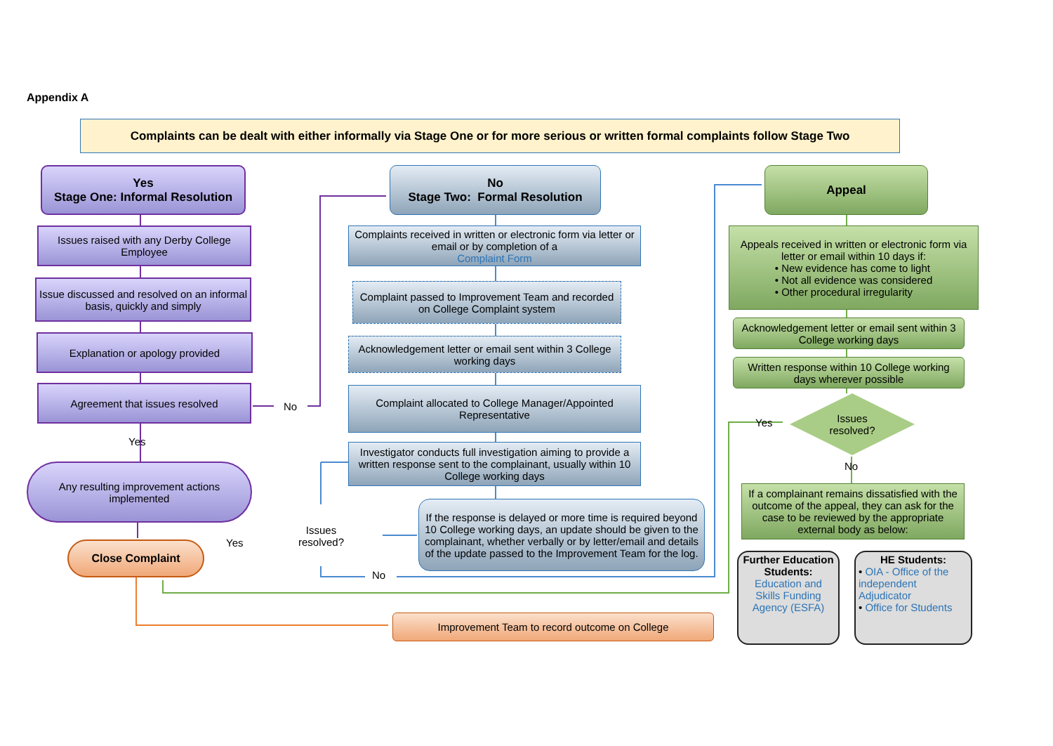Appendix A
Complaints can be dealt with either informally via Stage One or for more serious or written formal complaints follow Stage Two
Yes
Stage One: Informal Resolution
Issues raised with any Derby College Employee
Issue discussed and resolved on an informal basis, quickly and simply
Explanation or apology provided
Agreement that issues resolved
No
Yes
Any resulting improvement actions implemented
Close Complaint Yes
No
Stage Two: Formal Resolution
Complaints received in written or electronic form via letter or email or by completion of a
Complaint Form
Complaint passed to Improvement Team and recorded on College Complaint system
Acknowledgement letter or email sent within 3 College working days
Complaint allocated to College Manager/Appointed Representative
Investigator conducts full investigation aiming to provide a written response sent to the complainant, usually within 10 College working days
Issues
resolved?
No
If the response is delayed or more time is required beyond 10 College working days, an update should be given to the complainant, whether verbally or by letter/email and details of the update passed to the Improvement Team for the log.
Improvement Team to record outcome on College
Appeal
Appeals received in written or electronic form via letter or email within 10 days if:
• New evidence has come to light
• Not all evidence was considered
• Other procedural irregularity
Acknowledgement letter or email sent within 3 College working days
Written response within 10 College working days wherever possible
Yes
Issues
resolved?
No
If a complainant remains dissatisfied with the outcome of the appeal, they can ask for the case to be reviewed by the appropriate external body as below:
Further Education Students:
Education and Skills Funding Agency (ESFA)
HE Students:
• OIA - Office of the independent Adjudicator
• Office for Students